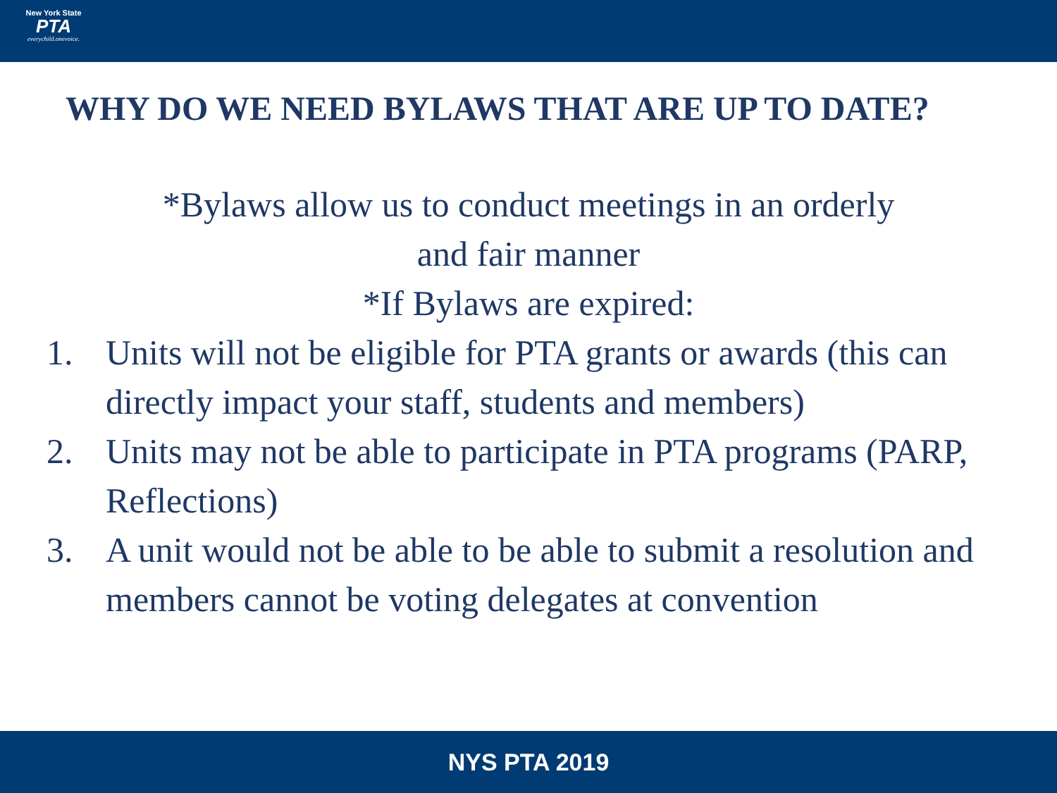New York State
PTA
everychild.onevoice.
WHY DO WE NEED BYLAWS THAT ARE UP TO DATE?
*Bylaws allow us to conduct meetings in an orderly
and fair manner
*If Bylaws are expired:
1. Units will not be eligible for PTA grants or awards (this can directly impact your staff, students and members)
2. Units may not be able to participate in PTA programs (PARP, Reflections)
3. A unit would not be able to be able to submit a resolution and members cannot be voting delegates at convention
NYS PTA 2019